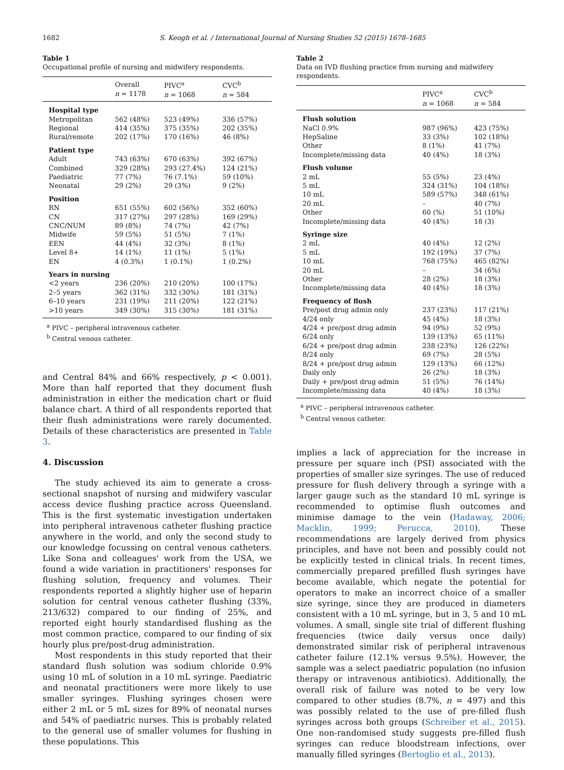1682 S. Keogh et al. / International Journal of Nursing Studies 52 (2015) 1678–1685
Table 1
Occupational profile of nursing and midwifery respondents.
| | Overall n = 1178 | PIVC<sup>a</sup> n = 1068 | CVC<sup>b</sup> n = 584 |
| --- | --- | --- | --- |
| Hospital type | | | |
| Metropolitan | 562 (48%) | 523 (49%) | 336 (57%) |
| Regional | 414 (35%) | 375 (35%) | 202 (35%) |
| Rural/remote | 202 (17%) | 170 (16%) | 46 (8%) |
| Patient type | | | |
| Adult | 743 (63%) | 670 (63%) | 392 (67%) |
| Combined | 329 (28%) | 293 (27.4%) | 124 (21%) |
| Paediatric | 77 (7%) | 76 (7.1%) | 59 (10%) |
| Neonatal | 29 (2%) | 29 (3%) | 9 (2%) |
| Position | | | |
| RN | 651 (55%) | 602 (56%) | 352 (60%) |
| CN | 317 (27%) | 297 (28%) | 169 (29%) |
| CNC/NUM | 89 (8%) | 74 (7%) | 42 (7%) |
| Midwife | 59 (5%) | 51 (5%) | 7 (1%) |
| EEN | 44 (4%) | 32 (3%) | 8 (1%) |
| Level 8+ | 14 (1%) | 11 (1%) | 5 (1%) |
| EN | 4 (0.3%) | 1 (0.1%) | 1 (0.2%) |
| Years in nursing | | | |
| <2 years | 236 (20%) | 210 (20%) | 100 (17%) |
| 2–5 years | 362 (31%) | 332 (30%) | 181 (31%) |
| 6–10 years | 231 (19%) | 211 (20%) | 122 (21%) |
| >10 years | 349 (30%) | 315 (30%) | 181 (31%) |
<sup>a</sup> PIVC – peripheral intravenous catheter.
<sup>b</sup> Central venous catheter.
and Central 84% and 66% respectively, p < 0.001). More than half reported that they document flush administration in either the medication chart or fluid balance chart. A third of all respondents reported that their flush administrations were rarely documented. Details of these characteristics are presented in Table 3.
4. Discussion
The study achieved its aim to generate a cross-sectional snapshot of nursing and midwifery vascular access device flushing practice across Queensland. This is the first systematic investigation undertaken into peripheral intravenous catheter flushing practice anywhere in the world, and only the second study to our knowledge focussing on central venous catheters. Like Sona and colleagues' work from the USA, we found a wide variation in practitioners' responses for flushing solution, frequency and volumes. Their respondents reported a slightly higher use of heparin solution for central venous catheter flushing (33%, 213/632) compared to our finding of 25%, and reported eight hourly standardised flushing as the most common practice, compared to our finding of six hourly plus pre/post-drug administration.
Most respondents in this study reported that their standard flush solution was sodium chloride 0.9% using 10 mL of solution in a 10 mL syringe. Paediatric and neonatal practitioners were more likely to use smaller syringes. Flushing syringes chosen were either 2 mL or 5 mL sizes for 89% of neonatal nurses and 54% of paediatric nurses. This is probably related to the general use of smaller volumes for flushing in these populations. This
Table 2
Data on IVD flushing practice from nursing and midwifery respondents.
| | PIVC<sup>a</sup> n = 1068 | CVC<sup>b</sup> n = 584 |
| --- | --- | --- |
| Flush solution | | |
| NaCl 0.9% | 987 (96%) | 423 (75%) |
| HepSaline | 33 (3%) | 102 (18%) |
| Other | 8 (1%) | 41 (7%) |
| Incomplete/missing data | 40 (4%) | 18 (3%) |
| Flush volume | | |
| 2 mL | 55 (5%) | 23 (4%) |
| 5 mL | 324 (31%) | 104 (18%) |
| 10 mL | 589 (57%) | 348 (61%) |
| 20 mL | – | 40 (7%) |
| Other | 60 (%) | 51 (10%) |
| Incomplete/missing data | 40 (4%) | 18 (3) |
| Syringe size | | |
| 2 mL | 40 (4%) | 12 (2%) |
| 5 mL | 192 (19%) | 37 (7%) |
| 10 mL | 768 (75%) | 465 (82%) |
| 20 mL | – | 34 (6%) |
| Other | 28 (2%) | 18 (3%) |
| Incomplete/missing data | 40 (4%) | 18 (3%) |
| Frequency of flush | | |
| Pre/post drug admin only | 237 (23%) | 117 (21%) |
| 4/24 only | 45 (4%) | 18 (3%) |
| 4/24 + pre/post drug admin | 94 (9%) | 52 (9%) |
| 6/24 only | 139 (13%) | 65 (11%) |
| 6/24 + pre/post drug admin | 238 (23%) | 126 (22%) |
| 8/24 only | 69 (7%) | 28 (5%) |
| 8/24 + pre/post drug admin | 129 (13%) | 66 (12%) |
| Daily only | 26 (2%) | 18 (3%) |
| Daily + pre/post drug admin | 51 (5%) | 76 (14%) |
| Incomplete/missing data | 40 (4%) | 18 (3%) |
<sup>a</sup> PIVC – peripheral intravenous catheter.
<sup>b</sup> Central venous catheter.
implies a lack of appreciation for the increase in pressure per square inch (PSI) associated with the properties of smaller size syringes. The use of reduced pressure for flush delivery through a syringe with a larger gauge such as the standard 10 mL syringe is recommended to optimise flush outcomes and minimise damage to the vein (Hadaway, 2006; Macklin, 1999; Perucca, 2010). These recommendations are largely derived from physics principles, and have not been and possibly could not be explicitly tested in clinical trials. In recent times, commercially prepared prefilled flush syringes have become available, which negate the potential for operators to make an incorrect choice of a smaller size syringe, since they are produced in diameters consistent with a 10 mL syringe, but in 3, 5 and 10 mL volumes. A small, single site trial of different flushing frequencies (twice daily versus once daily) demonstrated similar risk of peripheral intravenous catheter failure (12.1% versus 9.5%). However, the sample was a select paediatric population (no infusion therapy or intravenous antibiotics). Additionally, the overall risk of failure was noted to be very low compared to other studies (8.7%, n = 497) and this was possibly related to the use of pre-filled flush syringes across both groups (Schreiber et al., 2015). One non-randomised study suggests pre-filled flush syringes can reduce bloodstream infections, over manually filled syringes (Bertoglio et al., 2013).